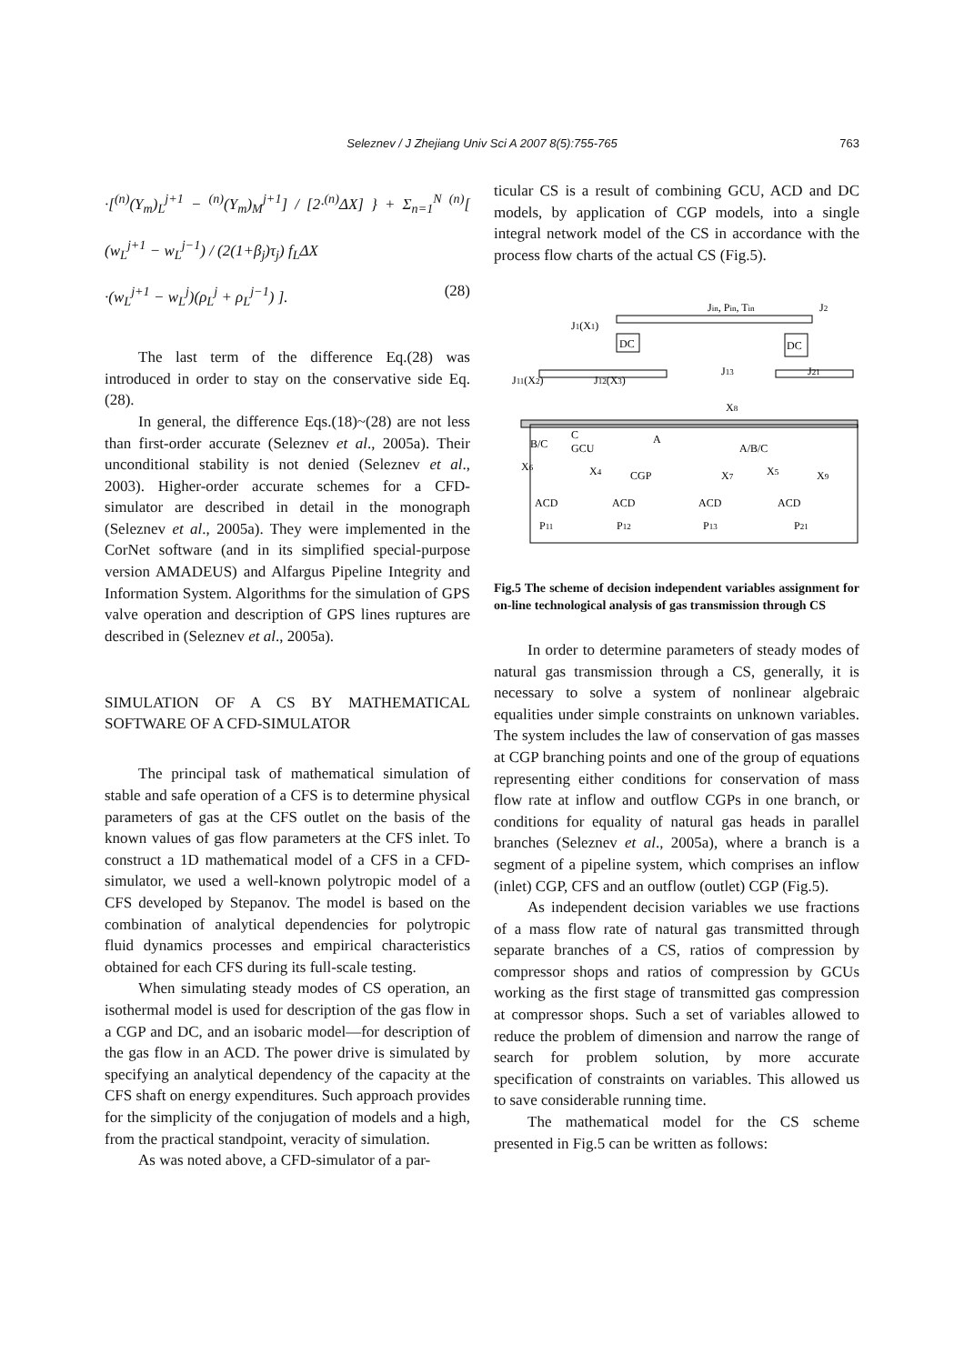Seleznev / J Zhejiang Univ Sci A 2007 8(5):755-765
763
·[<sup>(n)</sup>(Y<sub>m</sub>)<sub>L</sub><sup>j+1</sup> − <sup>(n)</sup>(Y<sub>m</sub>)<sub>M</sub><sup>j+1</sup>] / [2·<sup>(n)</sup>ΔX] } + Σ<sub>n=1</sub><sup>N</sup> <sup>(n)</sup>[ (w<sub>L</sub><sup>j+1</sup> − w<sub>L</sub><sup>j−1</sup>) / (2(1+β<sub>j</sub>)τ<sub>j</sub>) f<sub>L</sub>ΔX
·(w<sub>L</sub><sup>j+1</sup> − w<sub>L</sub><sup>j</sup>)(ρ<sub>L</sub><sup>j</sup> + ρ<sub>L</sub><sup>j−1</sup>) ]. (28)
The last term of the difference Eq.(28) was introduced in order to stay on the conservative side Eq.(28).
In general, the difference Eqs.(18)~(28) are not less than first-order accurate (Seleznev et al., 2005a). Their unconditional stability is not denied (Seleznev et al., 2003). Higher-order accurate schemes for a CFD-simulator are described in detail in the monograph (Seleznev et al., 2005a). They were implemented in the CorNet software (and in its simplified special-purpose version AMADEUS) and Alfargus Pipeline Integrity and Information System. Algorithms for the simulation of GPS valve operation and description of GPS lines ruptures are described in (Seleznev et al., 2005a).
SIMULATION OF A CS BY MATHEMATICAL SOFTWARE OF A CFD-SIMULATOR
The principal task of mathematical simulation of stable and safe operation of a CFS is to determine physical parameters of gas at the CFS outlet on the basis of the known values of gas flow parameters at the CFS inlet. To construct a 1D mathematical model of a CFS in a CFD-simulator, we used a well-known polytropic model of a CFS developed by Stepanov. The model is based on the combination of analytical dependencies for polytropic fluid dynamics processes and empirical characteristics obtained for each CFS during its full-scale testing.
When simulating steady modes of CS operation, an isothermal model is used for description of the gas flow in a CGP and DC, and an isobaric model—for description of the gas flow in an ACD. The power drive is simulated by specifying an analytical dependency of the capacity at the CFS shaft on energy expenditures. Such approach provides for the simplicity of the conjugation of models and a high, from the practical standpoint, veracity of simulation.
As was noted above, a CFD-simulator of a par-
ticular CS is a result of combining GCU, ACD and DC models, by application of CGP models, into a single integral network model of the CS in accordance with the process flow charts of the actual CS (Fig.5).
DC
DC
Jin, Pin, Tin
J2
J1(X1)
J11(X2)
J12(X3)
J13
J21
X8
B/C
C
GCU
A
A/B/C
X6
X4
CGP
X7
X5
X9
ACD
ACD
ACD
ACD
P11
P12
P13
P21
Fig.5 The scheme of decision independent variables assignment for on-line technological analysis of gas transmission through CS
In order to determine parameters of steady modes of natural gas transmission through a CS, generally, it is necessary to solve a system of nonlinear algebraic equalities under simple constraints on unknown variables. The system includes the law of conservation of gas masses at CGP branching points and one of the group of equations representing either conditions for conservation of mass flow rate at inflow and outflow CGPs in one branch, or conditions for equality of natural gas heads in parallel branches (Seleznev et al., 2005a), where a branch is a segment of a pipeline system, which comprises an inflow (inlet) CGP, CFS and an outflow (outlet) CGP (Fig.5).
As independent decision variables we use fractions of a mass flow rate of natural gas transmitted through separate branches of a CS, ratios of compression by compressor shops and ratios of compression by GCUs working as the first stage of transmitted gas compression at compressor shops. Such a set of variables allowed to reduce the problem of dimension and narrow the range of search for problem solution, by more accurate specification of constraints on variables. This allowed us to save considerable running time.
The mathematical model for the CS scheme presented in Fig.5 can be written as follows: